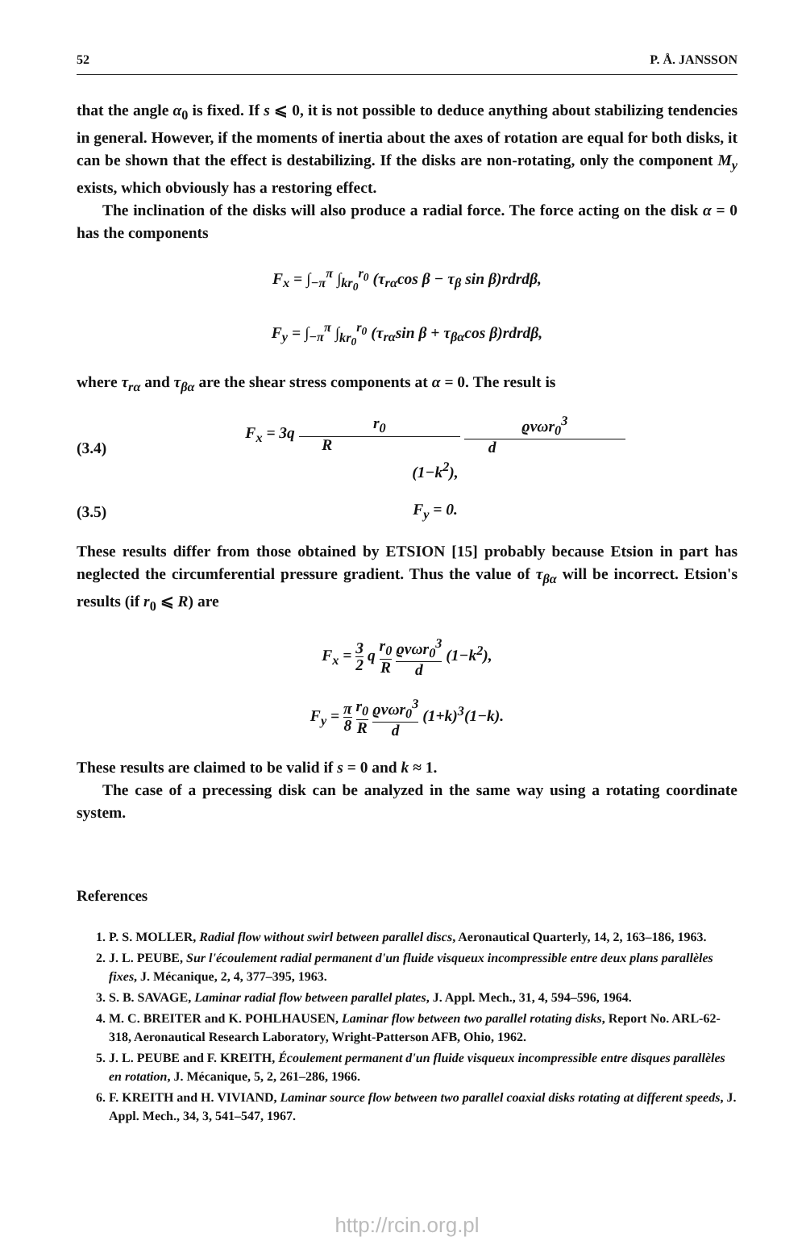52 P. Å. JANSSON
that the angle α<sub>0</sub> is fixed. If s ⩽ 0, it is not possible to deduce anything about stabilizing tendencies in general. However, if the moments of inertia about the axes of rotation are equal for both disks, it can be shown that the effect is destabilizing. If the disks are non-rotating, only the component M<sub>y</sub> exists, which obviously has a restoring effect.
The inclination of the disks will also produce a radial force. The force acting on the disk α = 0 has the components
F<sub>x</sub> = ∫<sub>−π</sub><sup>π</sup> ∫<sub>kr<sub>0</sub></sub><sup>r<sub>0</sub></sup> (τ<sub>rα</sub>cos β − τ<sub>β</sub> sin β)rdrdβ,
F<sub>y</sub> = ∫<sub>−π</sub><sup>π</sup> ∫<sub>kr<sub>0</sub></sub><sup>r<sub>0</sub></sup> (τ<sub>rα</sub>sin β + τ<sub>βα</sub>cos β)rdrdβ,
where τ<sub>rα</sub> and τ<sub>βα</sub> are the shear stress components at α = 0. The result is
(3.4) F<sub>x</sub> = 3q r<sub>0</sub> R ϱνωr<sub>0</sub><sup>3</sup> d (1−k<sup>2</sup>),
(3.5) F<sub>y</sub> = 0.
These results differ from those obtained by ETSION [15] probably because Etsion in part has neglected the circumferential pressure gradient. Thus the value of τ<sub>βα</sub> will be incorrect. Etsion's results (if r<sub>0</sub> ⩽ R) are
F<sub>x</sub> = 3 2 q r<sub>0</sub> R ϱνωr<sub>0</sub><sup>3</sup> d (1−k<sup>2</sup>),
F<sub>y</sub> = π 8 r<sub>0</sub> R ϱνωr<sub>0</sub><sup>3</sup> d (1+k)<sup>3</sup>(1−k).
These results are claimed to be valid if s = 0 and k ≈ 1.
The case of a precessing disk can be analyzed in the same way using a rotating coordinate system.
References
1. P. S. MOLLER, Radial flow without swirl between parallel discs, Aeronautical Quarterly, 14, 2, 163–186, 1963.
2. J. L. PEUBE, Sur l'écoulement radial permanent d'un fluide visqueux incompressible entre deux plans parallèles fixes, J. Mécanique, 2, 4, 377–395, 1963.
3. S. B. SAVAGE, Laminar radial flow between parallel plates, J. Appl. Mech., 31, 4, 594–596, 1964.
4. M. C. BREITER and K. POHLHAUSEN, Laminar flow between two parallel rotating disks, Report No. ARL-62-318, Aeronautical Research Laboratory, Wright-Patterson AFB, Ohio, 1962.
5. J. L. PEUBE and F. KREITH, Écoulement permanent d'un fluide visqueux incompressible entre disques parallèles en rotation, J. Mécanique, 5, 2, 261–286, 1966.
6. F. KREITH and H. VIVIAND, Laminar source flow between two parallel coaxial disks rotating at different speeds, J. Appl. Mech., 34, 3, 541–547, 1967.
http://rcin.org.pl